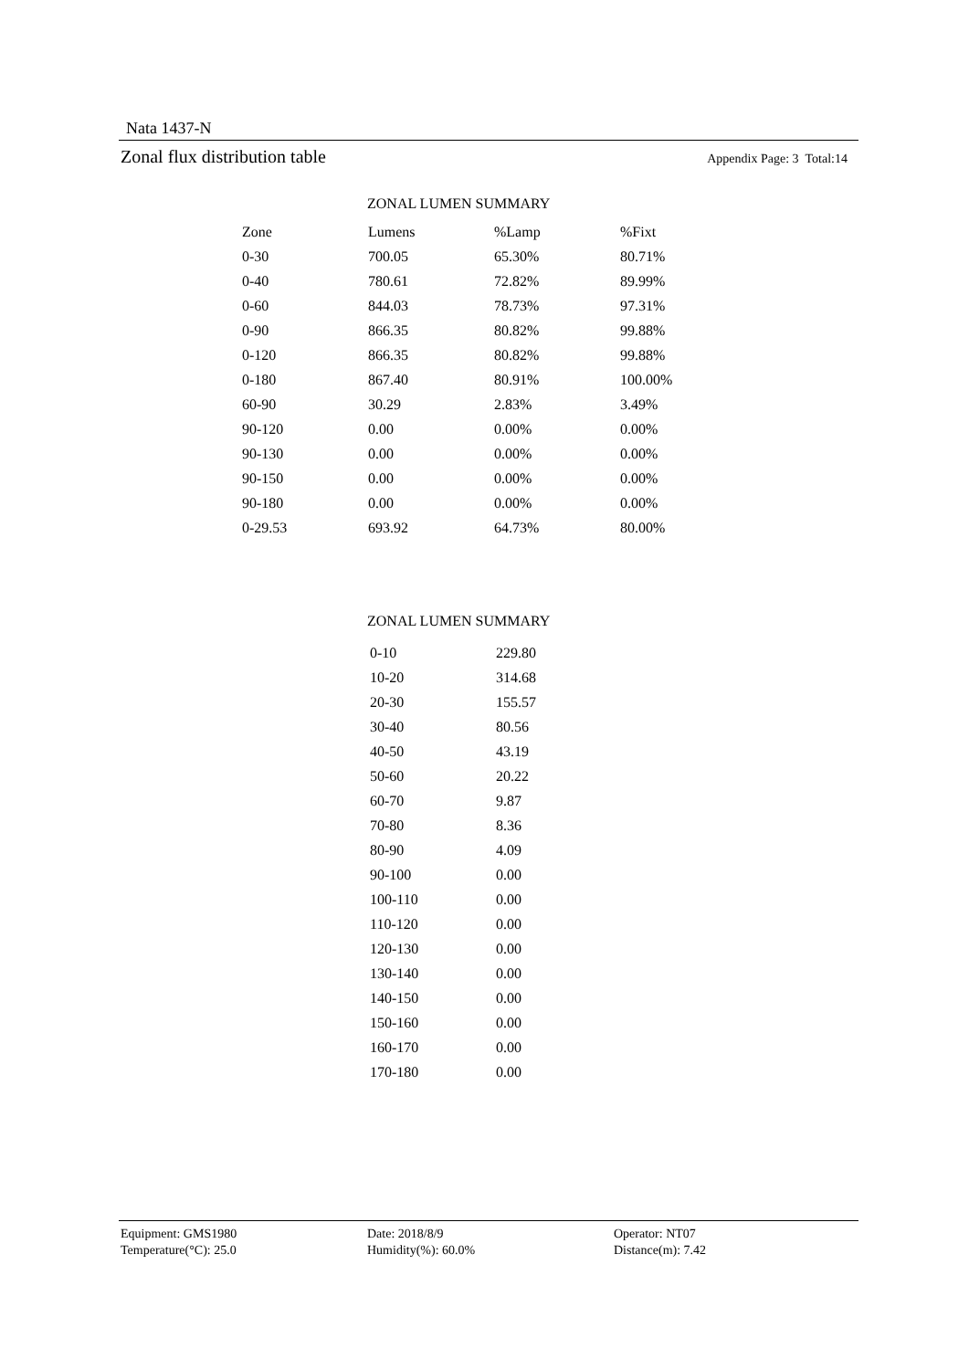Nata 1437-N
Zonal flux distribution table Appendix Page: 3 Total:14
ZONAL LUMEN SUMMARY
| Zone | Lumens | %Lamp | %Fixt |
| --- | --- | --- | --- |
| 0-30 | 700.05 | 65.30% | 80.71% |
| 0-40 | 780.61 | 72.82% | 89.99% |
| 0-60 | 844.03 | 78.73% | 97.31% |
| 0-90 | 866.35 | 80.82% | 99.88% |
| 0-120 | 866.35 | 80.82% | 99.88% |
| 0-180 | 867.40 | 80.91% | 100.00% |
| 60-90 | 30.29 | 2.83% | 3.49% |
| 90-120 | 0.00 | 0.00% | 0.00% |
| 90-130 | 0.00 | 0.00% | 0.00% |
| 90-150 | 0.00 | 0.00% | 0.00% |
| 90-180 | 0.00 | 0.00% | 0.00% |
| 0-29.53 | 693.92 | 64.73% | 80.00% |
ZONAL LUMEN SUMMARY
| 0-10 | 229.80 |
| 10-20 | 314.68 |
| 20-30 | 155.57 |
| 30-40 | 80.56 |
| 40-50 | 43.19 |
| 50-60 | 20.22 |
| 60-70 | 9.87 |
| 70-80 | 8.36 |
| 80-90 | 4.09 |
| 90-100 | 0.00 |
| 100-110 | 0.00 |
| 110-120 | 0.00 |
| 120-130 | 0.00 |
| 130-140 | 0.00 |
| 140-150 | 0.00 |
| 150-160 | 0.00 |
| 160-170 | 0.00 |
| 170-180 | 0.00 |
Equipment: GMS1980
Temperature(°C): 25.0
Date: 2018/8/9
Humidity(%): 60.0%
Operator: NT07
Distance(m): 7.42